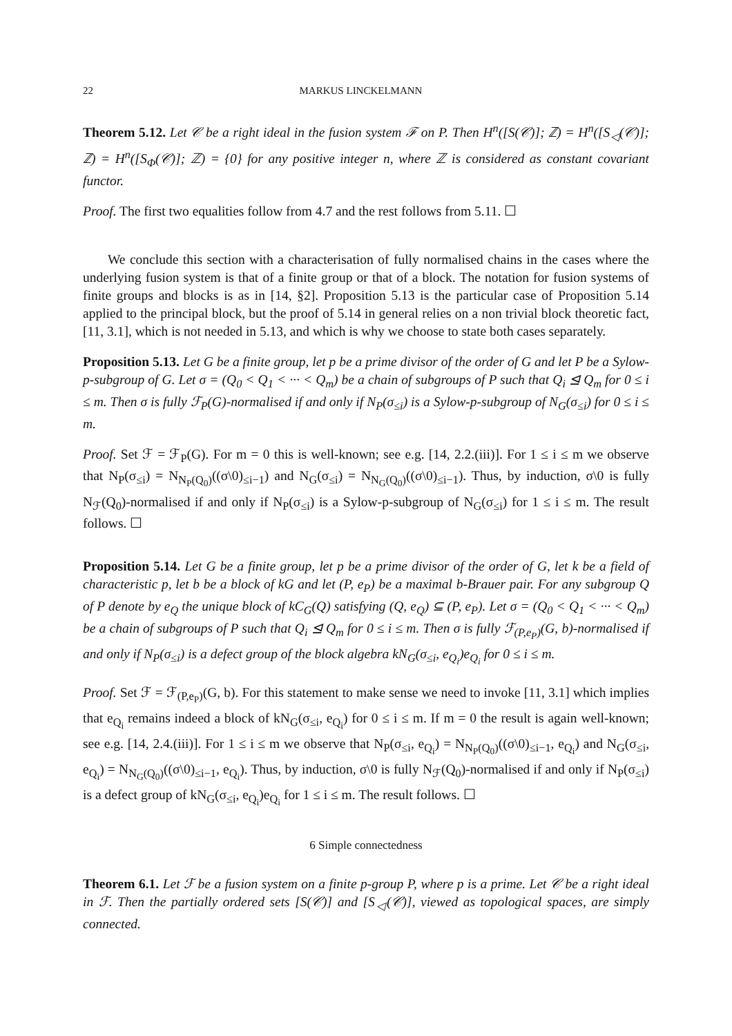22 MARKUS LINCKELMANN
Theorem 5.12. Let 𝒞 be a right ideal in the fusion system ℱ on P. Then H<sup>n</sup>([S(𝒞)]; ℤ) = H<sup>n</sup>([S<sub>◁</sub>(𝒞)]; ℤ) = H<sup>n</sup>([S<sub>Φ</sub>(𝒞)]; ℤ) = {0} for any positive integer n, where ℤ is considered as constant covariant functor.
Proof. The first two equalities follow from 4.7 and the rest follows from 5.11. ☐
We conclude this section with a characterisation of fully normalised chains in the cases where the underlying fusion system is that of a finite group or that of a block. The notation for fusion systems of finite groups and blocks is as in [14, §2]. Proposition 5.13 is the particular case of Proposition 5.14 applied to the principal block, but the proof of 5.14 in general relies on a non trivial block theoretic fact, [11, 3.1], which is not needed in 5.13, and which is why we choose to state both cases separately.
Proposition 5.13. Let G be a finite group, let p be a prime divisor of the order of G and let P be a Sylow-p-subgroup of G. Let σ = (Q<sub>0</sub> < Q<sub>1</sub> < ··· < Q<sub>m</sub>) be a chain of subgroups of P such that Q<sub>i</sub> ⊴ Q<sub>m</sub> for 0 ≤ i ≤ m. Then σ is fully ℱ<sub>P</sub>(G)-normalised if and only if N<sub>P</sub>(σ<sub>≤i</sub>) is a Sylow-p-subgroup of N<sub>G</sub>(σ<sub>≤i</sub>) for 0 ≤ i ≤ m.
Proof. Set ℱ = ℱ<sub>P</sub>(G). For m = 0 this is well-known; see e.g. [14, 2.2.(iii)]. For 1 ≤ i ≤ m we observe that N<sub>P</sub>(σ<sub>≤i</sub>) = N<sub>N<sub>P</sub>(Q<sub>0</sub>)</sub>((σ\0)<sub>≤i−1</sub>) and N<sub>G</sub>(σ<sub>≤i</sub>) = N<sub>N<sub>G</sub>(Q<sub>0</sub>)</sub>((σ\0)<sub>≤i−1</sub>). Thus, by induction, σ\0 is fully N<sub>ℱ</sub>(Q<sub>0</sub>)-normalised if and only if N<sub>P</sub>(σ<sub>≤i</sub>) is a Sylow-p-subgroup of N<sub>G</sub>(σ<sub>≤i</sub>) for 1 ≤ i ≤ m. The result follows. ☐
Proposition 5.14. Let G be a finite group, let p be a prime divisor of the order of G, let k be a field of characteristic p, let b be a block of kG and let (P, e<sub>P</sub>) be a maximal b-Brauer pair. For any subgroup Q of P denote by e<sub>Q</sub> the unique block of kC<sub>G</sub>(Q) satisfying (Q, e<sub>Q</sub>) ⊆ (P, e<sub>P</sub>). Let σ = (Q<sub>0</sub> < Q<sub>1</sub> < ··· < Q<sub>m</sub>) be a chain of subgroups of P such that Q<sub>i</sub> ⊴ Q<sub>m</sub> for 0 ≤ i ≤ m. Then σ is fully ℱ<sub>(P,e<sub>P</sub>)</sub>(G, b)-normalised if and only if N<sub>P</sub>(σ<sub>≤i</sub>) is a defect group of the block algebra kN<sub>G</sub>(σ<sub>≤i</sub>, e<sub>Q<sub>i</sub></sub>)e<sub>Q<sub>i</sub></sub> for 0 ≤ i ≤ m.
Proof. Set ℱ = ℱ<sub>(P,e<sub>P</sub>)</sub>(G, b). For this statement to make sense we need to invoke [11, 3.1] which implies that e<sub>Q<sub>i</sub></sub> remains indeed a block of kN<sub>G</sub>(σ<sub>≤i</sub>, e<sub>Q<sub>i</sub></sub>) for 0 ≤ i ≤ m. If m = 0 the result is again well-known; see e.g. [14, 2.4.(iii)]. For 1 ≤ i ≤ m we observe that N<sub>P</sub>(σ<sub>≤i</sub>, e<sub>Q<sub>i</sub></sub>) = N<sub>N<sub>P</sub>(Q<sub>0</sub>)</sub>((σ\0)<sub>≤i−1</sub>, e<sub>Q<sub>i</sub></sub>) and N<sub>G</sub>(σ<sub>≤i</sub>, e<sub>Q<sub>i</sub></sub>) = N<sub>N<sub>G</sub>(Q<sub>0</sub>)</sub>((σ\0)<sub>≤i−1</sub>, e<sub>Q<sub>i</sub></sub>). Thus, by induction, σ\0 is fully N<sub>ℱ</sub>(Q<sub>0</sub>)-normalised if and only if N<sub>P</sub>(σ<sub>≤i</sub>) is a defect group of kN<sub>G</sub>(σ<sub>≤i</sub>, e<sub>Q<sub>i</sub></sub>)e<sub>Q<sub>i</sub></sub> for 1 ≤ i ≤ m. The result follows. ☐
6 Simple connectedness
Theorem 6.1. Let ℱ be a fusion system on a finite p-group P, where p is a prime. Let 𝒞 be a right ideal in ℱ. Then the partially ordered sets [S(𝒞)] and [S<sub>◁</sub>(𝒞)], viewed as topological spaces, are simply connected.